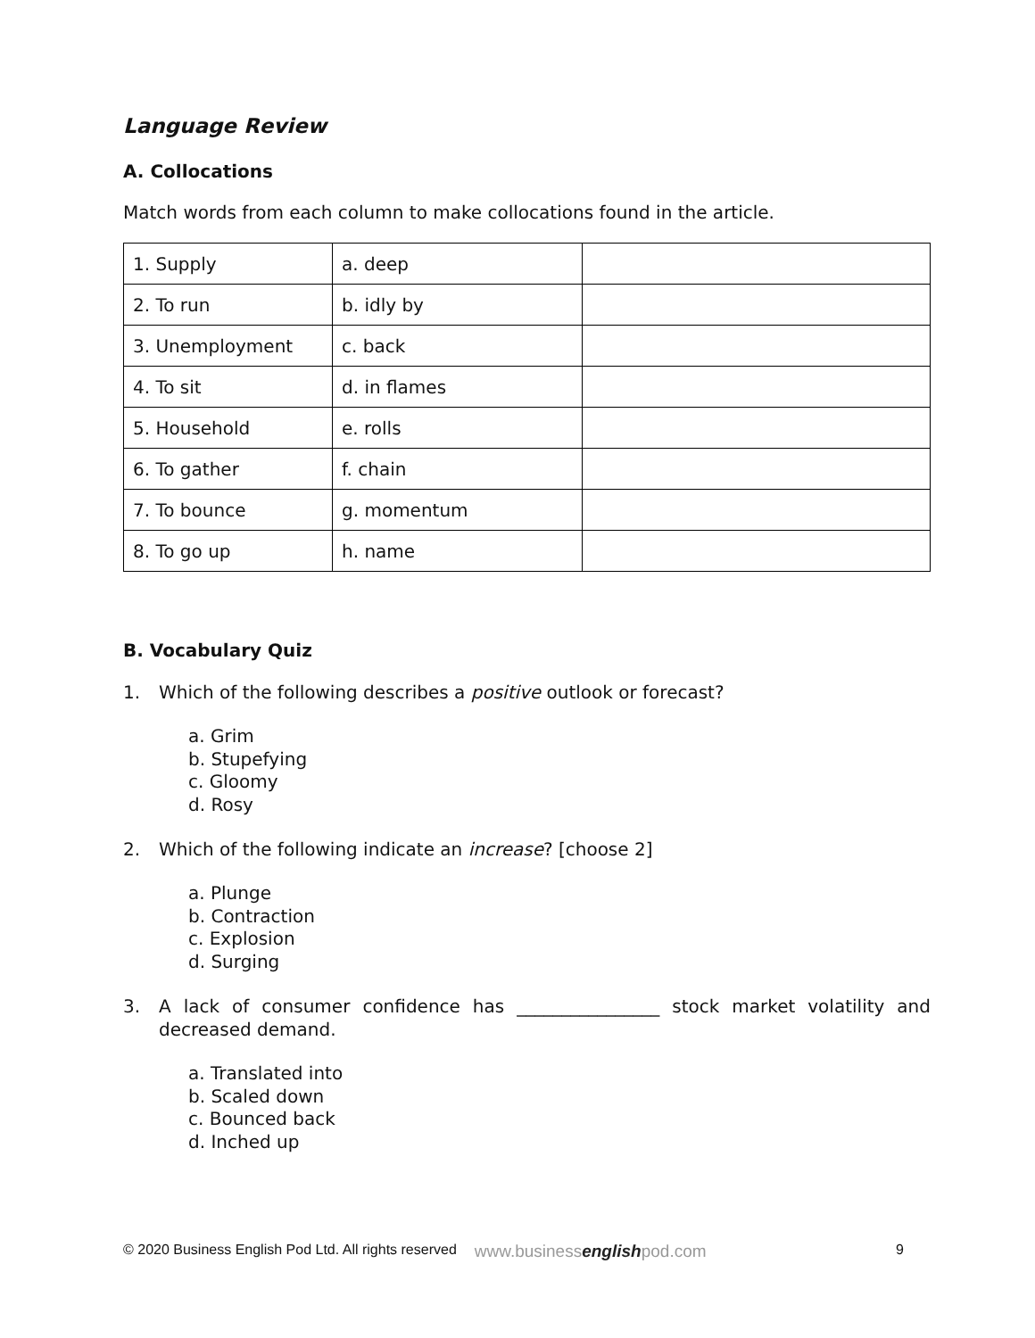Language Review
A. Collocations
Match words from each column to make collocations found in the article.
| 1. Supply | a. deep | |
| 2. To run | b. idly by | |
| 3. Unemployment | c. back | |
| 4. To sit | d. in flames | |
| 5. Household | e. rolls | |
| 6. To gather | f. chain | |
| 7. To bounce | g. momentum | |
| 8. To go up | h. name | |
B. Vocabulary Quiz
1. Which of the following describes a positive outlook or forecast?
a. Grim
b. Stupefying
c. Gloomy
d. Rosy
2. Which of the following indicate an increase? [choose 2]
a. Plunge
b. Contraction
c. Explosion
d. Surging
3. A lack of consumer confidence has ________________ stock market volatility and decreased demand.
a. Translated into
b. Scaled down
c. Bounced back
d. Inched up
© 2020 Business English Pod Ltd. All rights reserved www.businessenglishpod.com 9